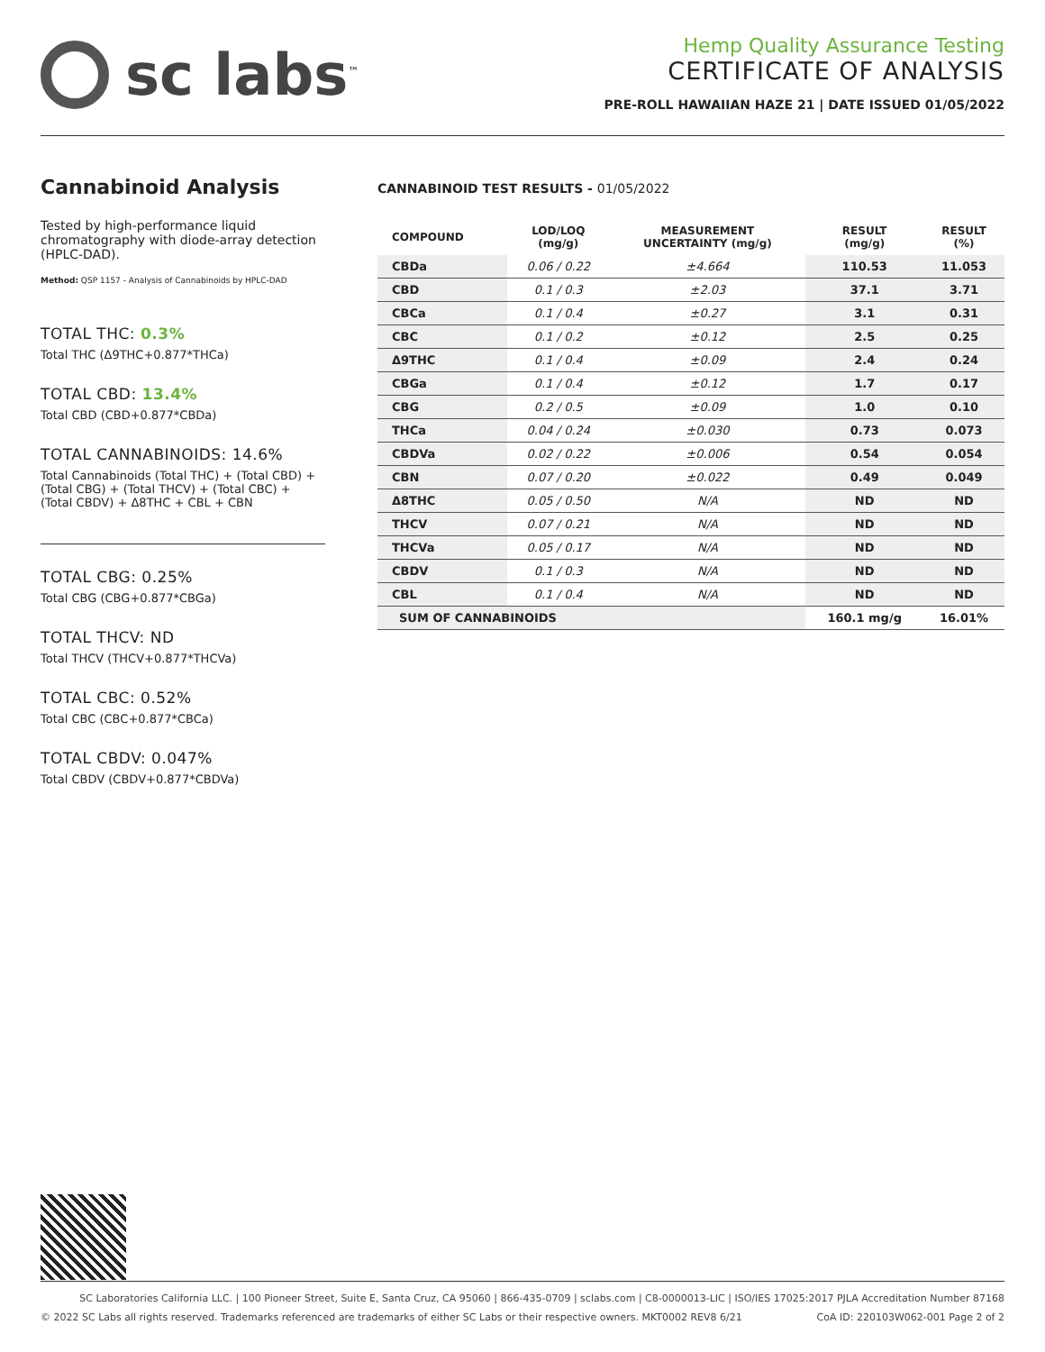sc labs<sup>™</sup>
Hemp Quality Assurance Testing
CERTIFICATE OF ANALYSIS
PRE-ROLL HAWAIIAN HAZE 21 | DATE ISSUED 01/05/2022
Cannabinoid Analysis
Tested by high-performance liquid chromatography with diode-array detection (HPLC-DAD).
Method: QSP 1157 - Analysis of Cannabinoids by HPLC-DAD
TOTAL THC: 0.3%
Total THC (Δ9THC+0.877*THCa)
TOTAL CBD: 13.4%
Total CBD (CBD+0.877*CBDa)
TOTAL CANNABINOIDS: 14.6%
Total Cannabinoids (Total THC) + (Total CBD) + (Total CBG) + (Total THCV) + (Total CBC) + (Total CBDV) + Δ8THC + CBL + CBN
TOTAL CBG: 0.25%
Total CBG (CBG+0.877*CBGa)
TOTAL THCV: ND
Total THCV (THCV+0.877*THCVa)
TOTAL CBC: 0.52%
Total CBC (CBC+0.877*CBCa)
TOTAL CBDV: 0.047%
Total CBDV (CBDV+0.877*CBDVa)
CANNABINOID TEST RESULTS - 01/05/2022
| COMPOUND | LOD/LOQ (mg/g) | MEASUREMENT UNCERTAINTY (mg/g) | RESULT (mg/g) | RESULT (%) |
| --- | --- | --- | --- | --- |
| CBDa | 0.06 / 0.22 | ±4.664 | 110.53 | 11.053 |
| CBD | 0.1 / 0.3 | ±2.03 | 37.1 | 3.71 |
| CBCa | 0.1 / 0.4 | ±0.27 | 3.1 | 0.31 |
| CBC | 0.1 / 0.2 | ±0.12 | 2.5 | 0.25 |
| Δ9THC | 0.1 / 0.4 | ±0.09 | 2.4 | 0.24 |
| CBGa | 0.1 / 0.4 | ±0.12 | 1.7 | 0.17 |
| CBG | 0.2 / 0.5 | ±0.09 | 1.0 | 0.10 |
| THCa | 0.04 / 0.24 | ±0.030 | 0.73 | 0.073 |
| CBDVa | 0.02 / 0.22 | ±0.006 | 0.54 | 0.054 |
| CBN | 0.07 / 0.20 | ±0.022 | 0.49 | 0.049 |
| Δ8THC | 0.05 / 0.50 | N/A | ND | ND |
| THCV | 0.07 / 0.21 | N/A | ND | ND |
| THCVa | 0.05 / 0.17 | N/A | ND | ND |
| CBDV | 0.1 / 0.3 | N/A | ND | ND |
| CBL | 0.1 / 0.4 | N/A | ND | ND |
| SUM OF CANNABINOIDS | | | 160.1 mg/g | 16.01% |
SC Laboratories California LLC. | 100 Pioneer Street, Suite E, Santa Cruz, CA 95060 | 866-435-0709 | sclabs.com | C8-0000013-LIC | ISO/IES 17025:2017 PJLA Accreditation Number 87168
© 2022 SC Labs all rights reserved. Trademarks referenced are trademarks of either SC Labs or their respective owners. MKT0002 REV8 6/21 CoA ID: 220103W062-001 Page 2 of 2